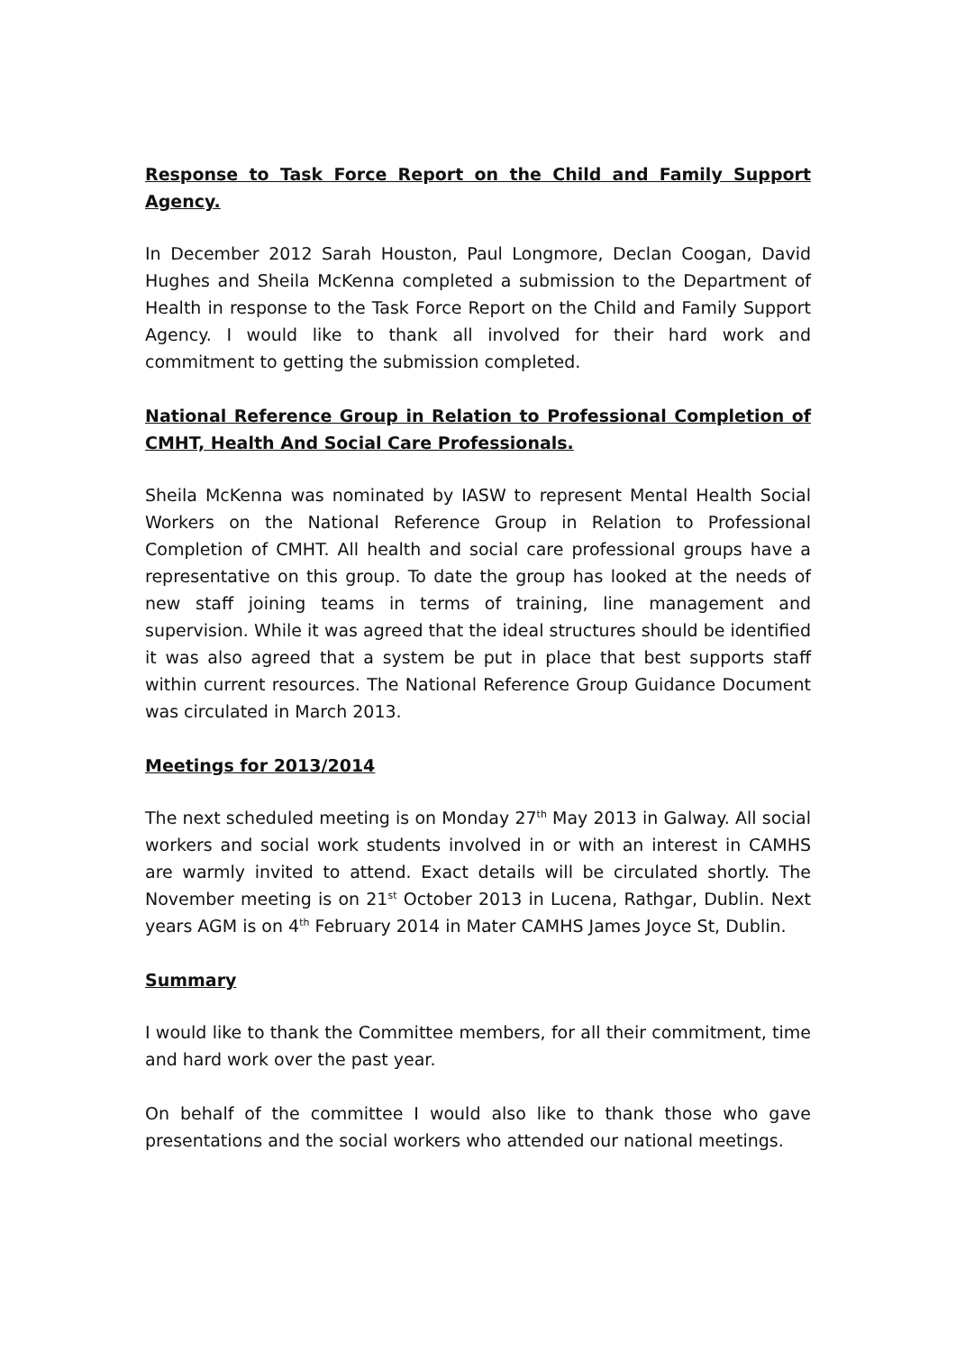Response to Task Force Report on the Child and Family Support Agency.
In December 2012 Sarah Houston, Paul Longmore, Declan Coogan, David Hughes and Sheila McKenna completed a submission to the Department of Health in response to the Task Force Report on the Child and Family Support Agency. I would like to thank all involved for their hard work and commitment to getting the submission completed.
National Reference Group in Relation to Professional Completion of CMHT, Health And Social Care Professionals.
Sheila McKenna was nominated by IASW to represent Mental Health Social Workers on the National Reference Group in Relation to Professional Completion of CMHT. All health and social care professional groups have a representative on this group. To date the group has looked at the needs of new staff joining teams in terms of training, line management and supervision. While it was agreed that the ideal structures should be identified it was also agreed that a system be put in place that best supports staff within current resources. The National Reference Group Guidance Document was circulated in March 2013.
Meetings for 2013/2014
The next scheduled meeting is on Monday 27<sup>th</sup> May 2013 in Galway. All social workers and social work students involved in or with an interest in CAMHS are warmly invited to attend. Exact details will be circulated shortly. The November meeting is on 21<sup>st</sup> October 2013 in Lucena, Rathgar, Dublin. Next years AGM is on 4<sup>th</sup> February 2014 in Mater CAMHS James Joyce St, Dublin.
Summary
I would like to thank the Committee members, for all their commitment, time and hard work over the past year.
On behalf of the committee I would also like to thank those who gave presentations and the social workers who attended our national meetings.